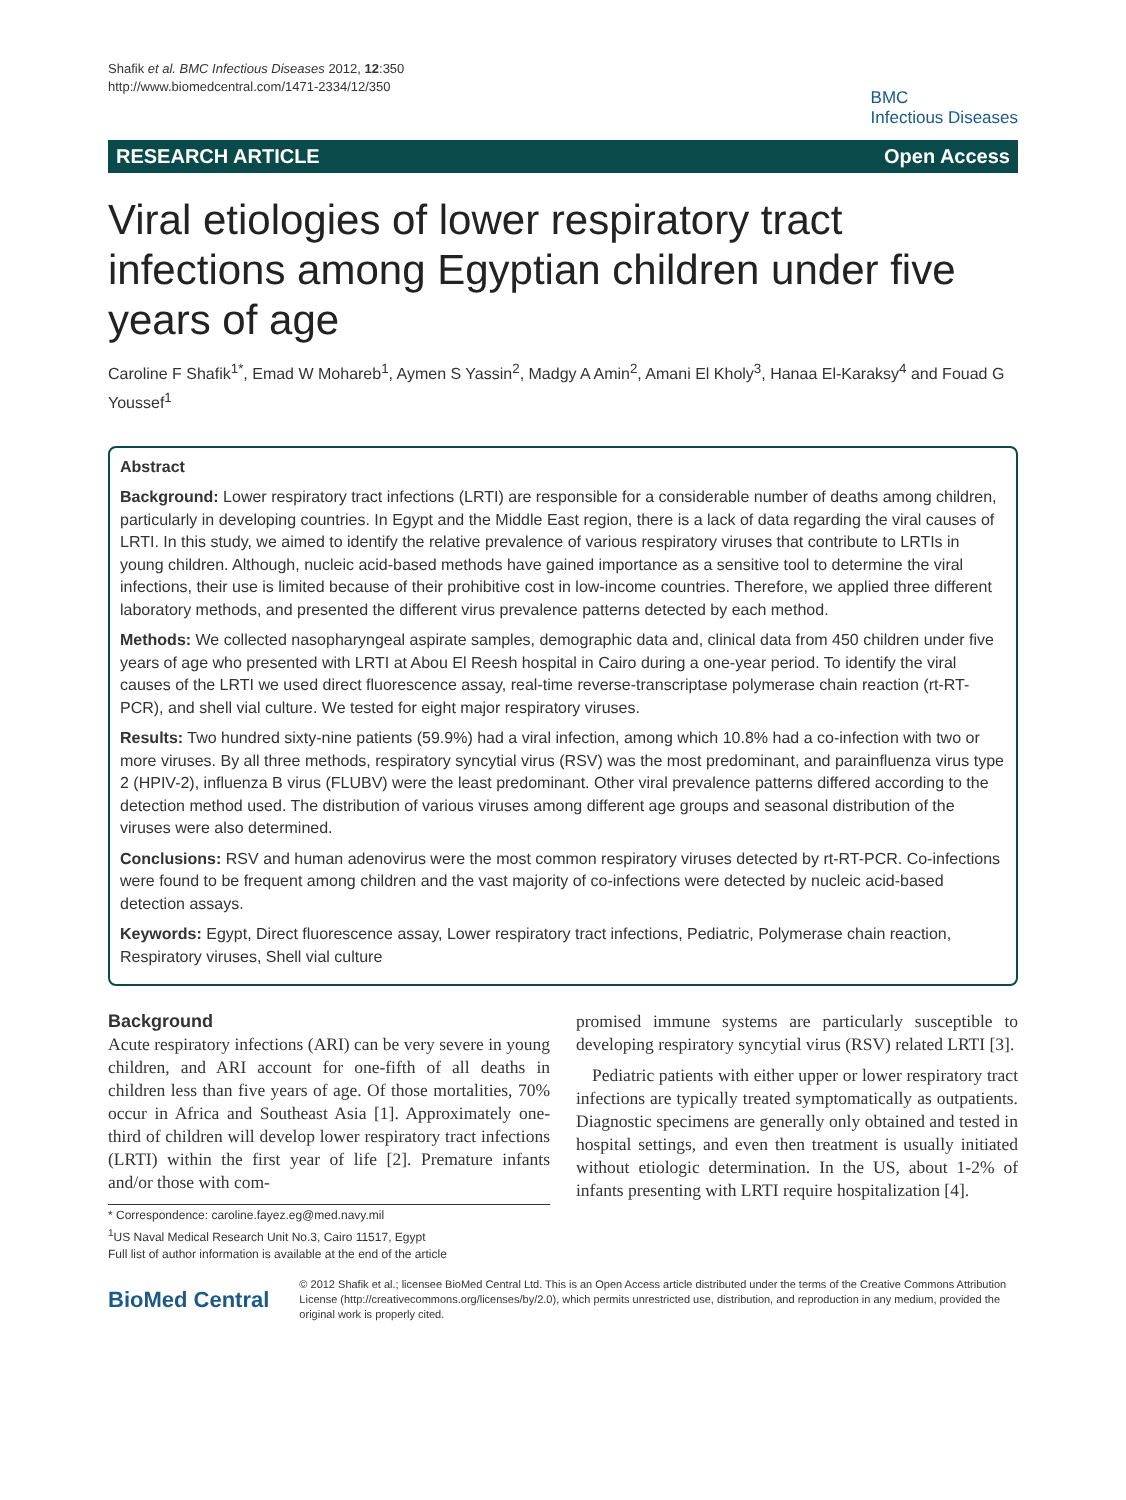Shafik et al. BMC Infectious Diseases 2012, 12:350
http://www.biomedcentral.com/1471-2334/12/350
BMC
Infectious Diseases
RESEARCH ARTICLE Open Access
Viral etiologies of lower respiratory tract infections among Egyptian children under five years of age
Caroline F Shafik<sup>1*</sup>, Emad W Mohareb<sup>1</sup>, Aymen S Yassin<sup>2</sup>, Madgy A Amin<sup>2</sup>, Amani El Kholy<sup>3</sup>, Hanaa El-Karaksy<sup>4</sup> and Fouad G Youssef<sup>1</sup>
Abstract
Background: Lower respiratory tract infections (LRTI) are responsible for a considerable number of deaths among children, particularly in developing countries. In Egypt and the Middle East region, there is a lack of data regarding the viral causes of LRTI. In this study, we aimed to identify the relative prevalence of various respiratory viruses that contribute to LRTIs in young children. Although, nucleic acid-based methods have gained importance as a sensitive tool to determine the viral infections, their use is limited because of their prohibitive cost in low-income countries. Therefore, we applied three different laboratory methods, and presented the different virus prevalence patterns detected by each method.
Methods: We collected nasopharyngeal aspirate samples, demographic data and, clinical data from 450 children under five years of age who presented with LRTI at Abou El Reesh hospital in Cairo during a one-year period. To identify the viral causes of the LRTI we used direct fluorescence assay, real-time reverse-transcriptase polymerase chain reaction (rt-RT-PCR), and shell vial culture. We tested for eight major respiratory viruses.
Results: Two hundred sixty-nine patients (59.9%) had a viral infection, among which 10.8% had a co-infection with two or more viruses. By all three methods, respiratory syncytial virus (RSV) was the most predominant, and parainfluenza virus type 2 (HPIV-2), influenza B virus (FLUBV) were the least predominant. Other viral prevalence patterns differed according to the detection method used. The distribution of various viruses among different age groups and seasonal distribution of the viruses were also determined.
Conclusions: RSV and human adenovirus were the most common respiratory viruses detected by rt-RT-PCR. Co-infections were found to be frequent among children and the vast majority of co-infections were detected by nucleic acid-based detection assays.
Keywords: Egypt, Direct fluorescence assay, Lower respiratory tract infections, Pediatric, Polymerase chain reaction, Respiratory viruses, Shell vial culture
Background
Acute respiratory infections (ARI) can be very severe in young children, and ARI account for one-fifth of all deaths in children less than five years of age. Of those mortalities, 70% occur in Africa and Southeast Asia [1]. Approximately one-third of children will develop lower respiratory tract infections (LRTI) within the first year of life [2]. Premature infants and/or those with com-
* Correspondence: caroline.fayez.eg@med.navy.mil
<sup>1</sup> US Naval Medical Research Unit No.3, Cairo 11517, Egypt
Full list of author information is available at the end of the article
promised immune systems are particularly susceptible to developing respiratory syncytial virus (RSV) related LRTI [3].
Pediatric patients with either upper or lower respiratory tract infections are typically treated symptomatically as outpatients. Diagnostic specimens are generally only obtained and tested in hospital settings, and even then treatment is usually initiated without etiologic determination. In the US, about 1-2% of infants presenting with LRTI require hospitalization [4].
BioMed Central
© 2012 Shafik et al.; licensee BioMed Central Ltd. This is an Open Access article distributed under the terms of the Creative Commons Attribution License (http://creativecommons.org/licenses/by/2.0), which permits unrestricted use, distribution, and reproduction in any medium, provided the original work is properly cited.